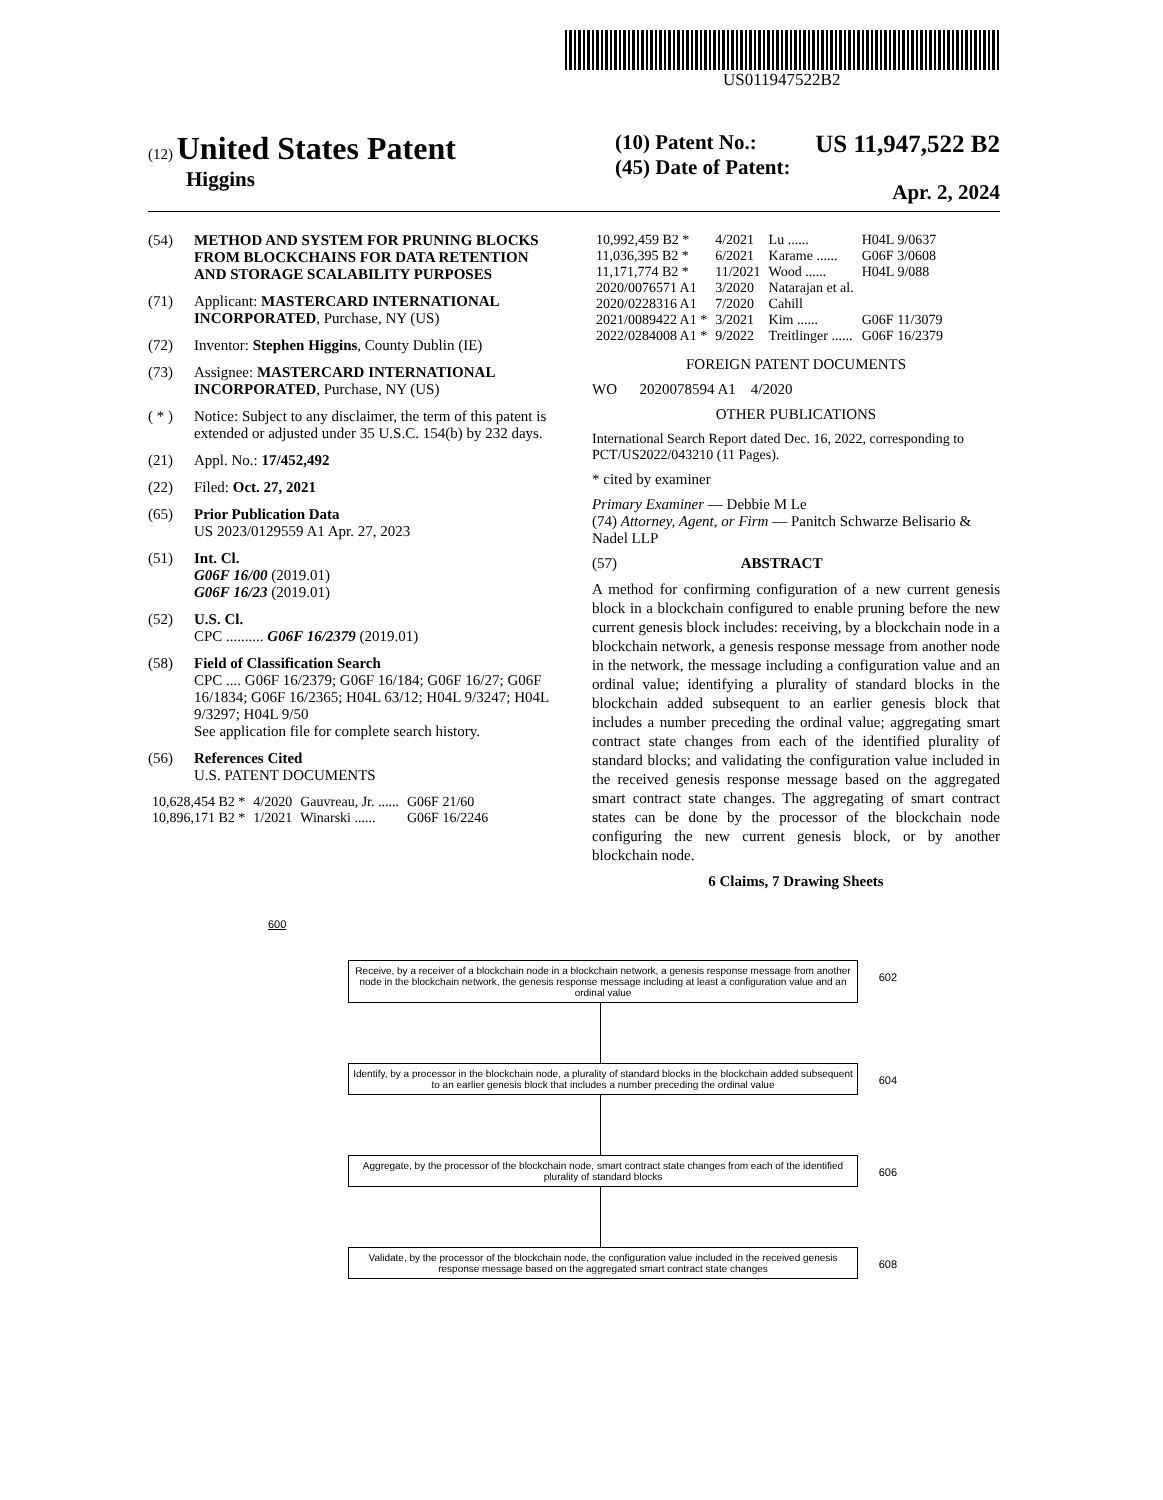US011947522B2
(12) United States Patent
Higgins
(10) Patent No.: US 11,947,522 B2
(45) Date of Patent: Apr. 2, 2024
(54) METHOD AND SYSTEM FOR PRUNING BLOCKS FROM BLOCKCHAINS FOR DATA RETENTION AND STORAGE SCALABILITY PURPOSES
(71) Applicant: MASTERCARD INTERNATIONAL INCORPORATED, Purchase, NY (US)
(72) Inventor: Stephen Higgins, County Dublin (IE)
(73) Assignee: MASTERCARD INTERNATIONAL INCORPORATED, Purchase, NY (US)
( * ) Notice: Subject to any disclaimer, the term of this patent is extended or adjusted under 35 U.S.C. 154(b) by 232 days.
(21) Appl. No.: 17/452,492
(22) Filed: Oct. 27, 2021
(65) Prior Publication Data
US 2023/0129559 A1 Apr. 27, 2023
(51) Int. Cl.
G06F 16/00 (2019.01)
G06F 16/23 (2019.01)
(52) U.S. Cl.
CPC .......... G06F 16/2379 (2019.01)
(58) Field of Classification Search
CPC .... G06F 16/2379; G06F 16/184; G06F 16/27; G06F 16/1834; G06F 16/2365; H04L 63/12; H04L 9/3247; H04L 9/3297; H04L 9/50
See application file for complete search history.
(56) References Cited
U.S. PATENT DOCUMENTS
| 10,628,454 B2 * | 4/2020 | Gauvreau, Jr. ...... | G06F 21/60 |
| 10,896,171 B2 * | 1/2021 | Winarski ...... | G06F 16/2246 |
| 10,992,459 B2 * | 4/2021 | Lu ...... | H04L 9/0637 |
| 11,036,395 B2 * | 6/2021 | Karame ...... | G06F 3/0608 |
| 11,171,774 B2 * | 11/2021 | Wood ...... | H04L 9/088 |
| 2020/0076571 A1 | 3/2020 | Natarajan et al. | |
| 2020/0228316 A1 | 7/2020 | Cahill | |
| 2021/0089422 A1 * | 3/2021 | Kim ...... | G06F 11/3079 |
| 2022/0284008 A1 * | 9/2022 | Treitlinger ...... | G06F 16/2379 |
FOREIGN PATENT DOCUMENTS
WO 2020078594 A1 4/2020
OTHER PUBLICATIONS
International Search Report dated Dec. 16, 2022, corresponding to PCT/US2022/043210 (11 Pages).
* cited by examiner
Primary Examiner — Debbie M Le
(74) Attorney, Agent, or Firm — Panitch Schwarze Belisario & Nadel LLP
(57) ABSTRACT
A method for confirming configuration of a new current genesis block in a blockchain configured to enable pruning before the new current genesis block includes: receiving, by a blockchain node in a blockchain network, a genesis response message from another node in the network, the message including a configuration value and an ordinal value; identifying a plurality of standard blocks in the blockchain added subsequent to an earlier genesis block that includes a number preceding the ordinal value; aggregating smart contract state changes from each of the identified plurality of standard blocks; and validating the configuration value included in the received genesis response message based on the aggregated smart contract state changes. The aggregating of smart contract states can be done by the processor of the blockchain node configuring the new current genesis block, or by another blockchain node.
6 Claims, 7 Drawing Sheets
600
Receive, by a receiver of a blockchain node in a blockchain network, a genesis response message from another node in the blockchain network, the genesis response message including at least a configuration value and an ordinal value
602
Identify, by a processor in the blockchain node, a plurality of standard blocks in the blockchain added subsequent to an earlier genesis block that includes a number preceding the ordinal value
604
Aggregate, by the processor of the blockchain node, smart contract state changes from each of the identified plurality of standard blocks
606
Validate, by the processor of the blockchain node, the configuration value included in the received genesis response message based on the aggregated smart contract state changes
608